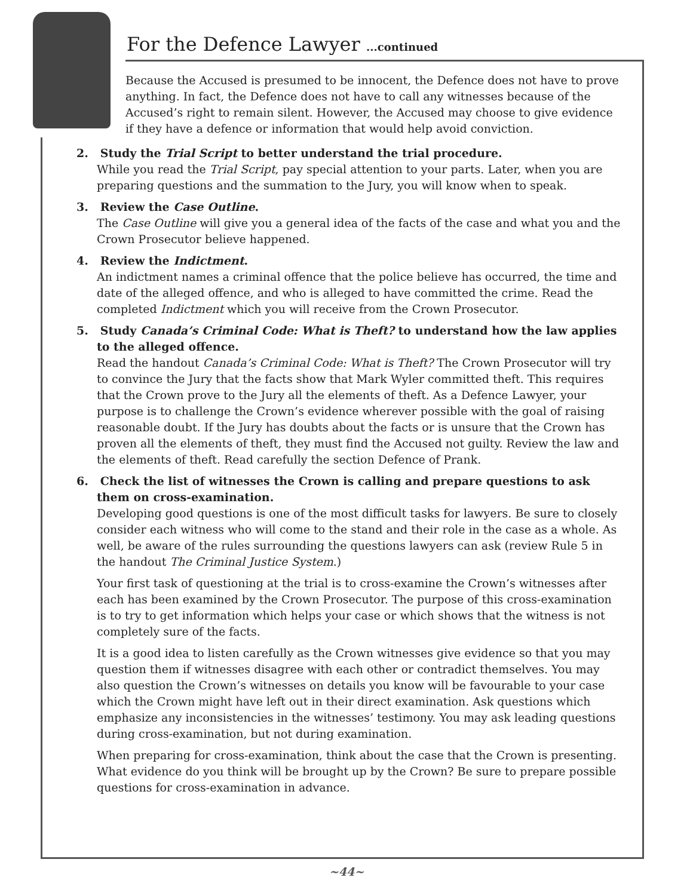For the Defence Lawyer ...continued
Because the Accused is presumed to be innocent, the Defence does not have to prove anything. In fact, the Defence does not have to call any witnesses because of the Accused’s right to remain silent. However, the Accused may choose to give evidence if they have a defence or information that would help avoid conviction.
2. Study the Trial Script to better understand the trial procedure.
While you read the Trial Script, pay special attention to your parts. Later, when you are preparing questions and the summation to the Jury, you will know when to speak.
3. Review the Case Outline.
The Case Outline will give you a general idea of the facts of the case and what you and the Crown Prosecutor believe happened.
4. Review the Indictment.
An indictment names a criminal offence that the police believe has occurred, the time and date of the alleged offence, and who is alleged to have committed the crime. Read the completed Indictment which you will receive from the Crown Prosecutor.
5. Study Canada’s Criminal Code: What is Theft? to understand how the law applies to the alleged offence.
Read the handout Canada’s Criminal Code: What is Theft? The Crown Prosecutor will try to convince the Jury that the facts show that Mark Wyler committed theft. This requires that the Crown prove to the Jury all the elements of theft. As a Defence Lawyer, your purpose is to challenge the Crown’s evidence wherever possible with the goal of raising reasonable doubt. If the Jury has doubts about the facts or is unsure that the Crown has proven all the elements of theft, they must find the Accused not guilty. Review the law and the elements of theft. Read carefully the section Defence of Prank.
6. Check the list of witnesses the Crown is calling and prepare questions to ask them on cross-examination.
Developing good questions is one of the most difficult tasks for lawyers. Be sure to closely consider each witness who will come to the stand and their role in the case as a whole. As well, be aware of the rules surrounding the questions lawyers can ask (review Rule 5 in the handout The Criminal Justice System.)
Your first task of questioning at the trial is to cross-examine the Crown’s witnesses after each has been examined by the Crown Prosecutor. The purpose of this cross-examination is to try to get information which helps your case or which shows that the witness is not completely sure of the facts.
It is a good idea to listen carefully as the Crown witnesses give evidence so that you may question them if witnesses disagree with each other or contradict themselves. You may also question the Crown’s witnesses on details you know will be favourable to your case which the Crown might have left out in their direct examination. Ask questions which emphasize any inconsistencies in the witnesses’ testimony. You may ask leading questions during cross-examination, but not during examination.
When preparing for cross-examination, think about the case that the Crown is presenting. What evidence do you think will be brought up by the Crown? Be sure to prepare possible questions for cross-examination in advance.
~44~